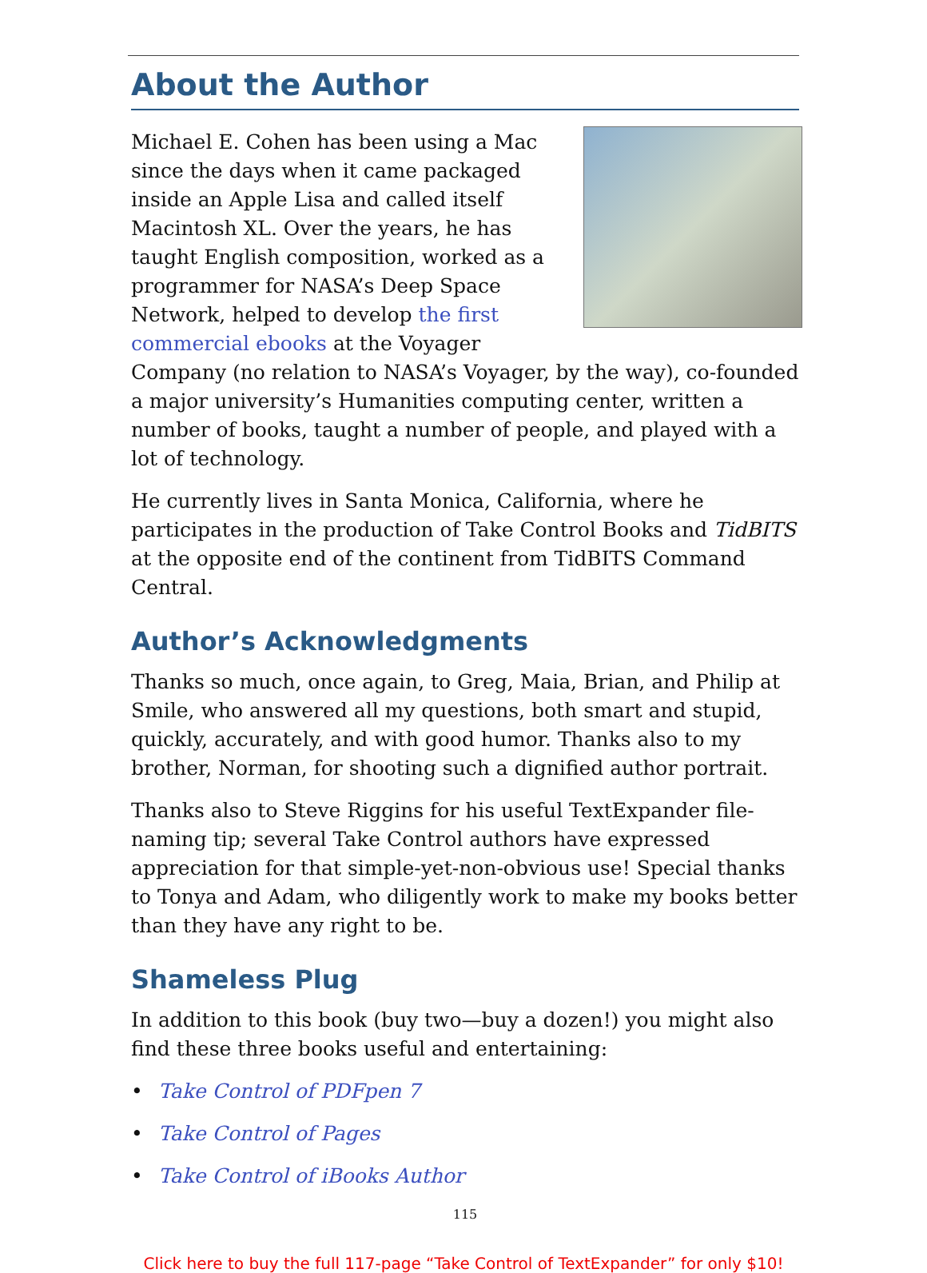About the Author
Michael E. Cohen has been using a Mac since the days when it came packaged inside an Apple Lisa and called itself Macintosh XL. Over the years, he has taught English composition, worked as a programmer for NASA’s Deep Space Network, helped to develop the first commercial ebooks at the Voyager Company (no relation to NASA’s Voyager, by the way), co-founded a major university’s Humanities computing center, written a number of books, taught a number of people, and played with a lot of technology.
He currently lives in Santa Monica, California, where he participates in the production of Take Control Books and TidBITS at the opposite end of the continent from TidBITS Command Central.
Author’s Acknowledgments
Thanks so much, once again, to Greg, Maia, Brian, and Philip at Smile, who answered all my questions, both smart and stupid, quickly, accurately, and with good humor. Thanks also to my brother, Norman, for shooting such a dignified author portrait.
Thanks also to Steve Riggins for his useful TextExpander file-naming tip; several Take Control authors have expressed appreciation for that simple-yet-non-obvious use! Special thanks to Tonya and Adam, who diligently work to make my books better than they have any right to be.
Shameless Plug
In addition to this book (buy two—buy a dozen!) you might also find these three books useful and entertaining:
• Take Control of PDFpen 7
• Take Control of Pages
• Take Control of iBooks Author
115
Click here to buy the full 117-page “Take Control of TextExpander” for only $10!